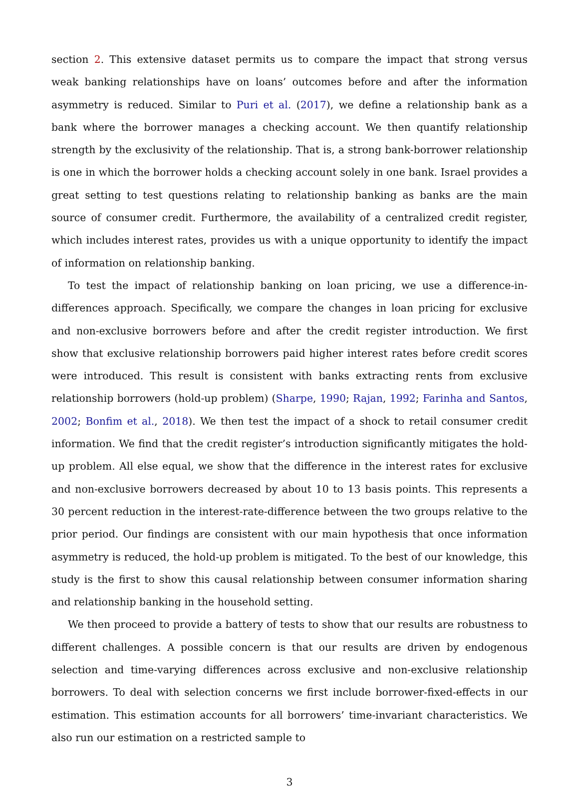section 2. This extensive dataset permits us to compare the impact that strong versus weak banking relationships have on loans’ outcomes before and after the information asymmetry is reduced. Similar to Puri et al. (2017), we define a relationship bank as a bank where the borrower manages a checking account. We then quantify relationship strength by the exclusivity of the relationship. That is, a strong bank-borrower relationship is one in which the borrower holds a checking account solely in one bank. Israel provides a great setting to test questions relating to relationship banking as banks are the main source of consumer credit. Furthermore, the availability of a centralized credit register, which includes interest rates, provides us with a unique opportunity to identify the impact of information on relationship banking.
To test the impact of relationship banking on loan pricing, we use a difference-in-differences approach. Specifically, we compare the changes in loan pricing for exclusive and non-exclusive borrowers before and after the credit register introduction. We first show that exclusive relationship borrowers paid higher interest rates before credit scores were introduced. This result is consistent with banks extracting rents from exclusive relationship borrowers (hold-up problem) (Sharpe, 1990; Rajan, 1992; Farinha and Santos, 2002; Bonfim et al., 2018). We then test the impact of a shock to retail consumer credit information. We find that the credit register’s introduction significantly mitigates the hold-up problem. All else equal, we show that the difference in the interest rates for exclusive and non-exclusive borrowers decreased by about 10 to 13 basis points. This represents a 30 percent reduction in the interest-rate-difference between the two groups relative to the prior period. Our findings are consistent with our main hypothesis that once information asymmetry is reduced, the hold-up problem is mitigated. To the best of our knowledge, this study is the first to show this causal relationship between consumer information sharing and relationship banking in the household setting.
We then proceed to provide a battery of tests to show that our results are robustness to different challenges. A possible concern is that our results are driven by endogenous selection and time-varying differences across exclusive and non-exclusive relationship borrowers. To deal with selection concerns we first include borrower-fixed-effects in our estimation. This estimation accounts for all borrowers’ time-invariant characteristics. We also run our estimation on a restricted sample to
3